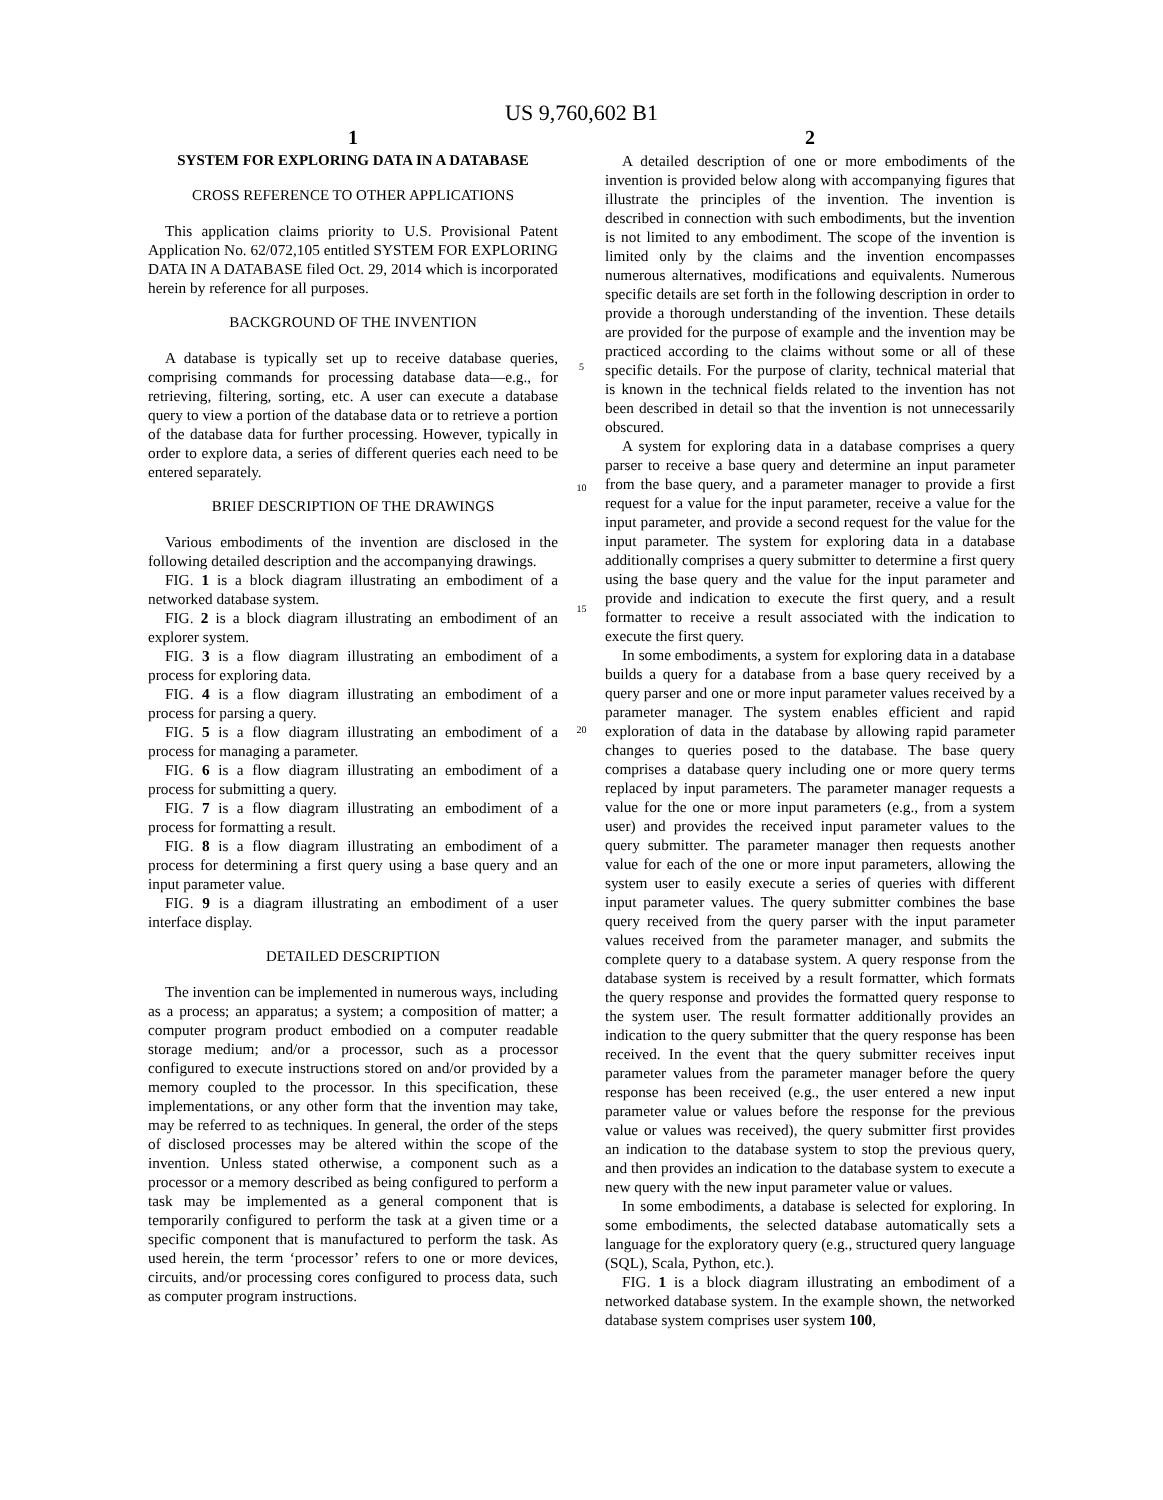US 9,760,602 B1
1
SYSTEM FOR EXPLORING DATA IN A DATABASE
CROSS REFERENCE TO OTHER APPLICATIONS
This application claims priority to U.S. Provisional Patent Application No. 62/072,105 entitled SYSTEM FOR EXPLORING DATA IN A DATABASE filed Oct. 29, 2014 which is incorporated herein by reference for all purposes.
BACKGROUND OF THE INVENTION
A database is typically set up to receive database queries, comprising commands for processing database data—e.g., for retrieving, filtering, sorting, etc. A user can execute a database query to view a portion of the database data or to retrieve a portion of the database data for further processing. However, typically in order to explore data, a series of different queries each need to be entered separately.
BRIEF DESCRIPTION OF THE DRAWINGS
Various embodiments of the invention are disclosed in the following detailed description and the accompanying drawings.
FIG. 1 is a block diagram illustrating an embodiment of a networked database system.
FIG. 2 is a block diagram illustrating an embodiment of an explorer system.
FIG. 3 is a flow diagram illustrating an embodiment of a process for exploring data.
FIG. 4 is a flow diagram illustrating an embodiment of a process for parsing a query.
FIG. 5 is a flow diagram illustrating an embodiment of a process for managing a parameter.
FIG. 6 is a flow diagram illustrating an embodiment of a process for submitting a query.
FIG. 7 is a flow diagram illustrating an embodiment of a process for formatting a result.
FIG. 8 is a flow diagram illustrating an embodiment of a process for determining a first query using a base query and an input parameter value.
FIG. 9 is a diagram illustrating an embodiment of a user interface display.
DETAILED DESCRIPTION
The invention can be implemented in numerous ways, including as a process; an apparatus; a system; a composition of matter; a computer program product embodied on a computer readable storage medium; and/or a processor, such as a processor configured to execute instructions stored on and/or provided by a memory coupled to the processor. In this specification, these implementations, or any other form that the invention may take, may be referred to as techniques. In general, the order of the steps of disclosed processes may be altered within the scope of the invention. Unless stated otherwise, a component such as a processor or a memory described as being configured to perform a task may be implemented as a general component that is temporarily configured to perform the task at a given time or a specific component that is manufactured to perform the task. As used herein, the term ‘processor’ refers to one or more devices, circuits, and/or processing cores configured to process data, such as computer program instructions.
5
10
15
20
2
A detailed description of one or more embodiments of the invention is provided below along with accompanying figures that illustrate the principles of the invention. The invention is described in connection with such embodiments, but the invention is not limited to any embodiment. The scope of the invention is limited only by the claims and the invention encompasses numerous alternatives, modifications and equivalents. Numerous specific details are set forth in the following description in order to provide a thorough understanding of the invention. These details are provided for the purpose of example and the invention may be practiced according to the claims without some or all of these specific details. For the purpose of clarity, technical material that is known in the technical fields related to the invention has not been described in detail so that the invention is not unnecessarily obscured.
A system for exploring data in a database comprises a query parser to receive a base query and determine an input parameter from the base query, and a parameter manager to provide a first request for a value for the input parameter, receive a value for the input parameter, and provide a second request for the value for the input parameter. The system for exploring data in a database additionally comprises a query submitter to determine a first query using the base query and the value for the input parameter and provide and indication to execute the first query, and a result formatter to receive a result associated with the indication to execute the first query.
In some embodiments, a system for exploring data in a database builds a query for a database from a base query received by a query parser and one or more input parameter values received by a parameter manager. The system enables efficient and rapid exploration of data in the database by allowing rapid parameter changes to queries posed to the database. The base query comprises a database query including one or more query terms replaced by input parameters. The parameter manager requests a value for the one or more input parameters (e.g., from a system user) and provides the received input parameter values to the query submitter. The parameter manager then requests another value for each of the one or more input parameters, allowing the system user to easily execute a series of queries with different input parameter values. The query submitter combines the base query received from the query parser with the input parameter values received from the parameter manager, and submits the complete query to a database system. A query response from the database system is received by a result formatter, which formats the query response and provides the formatted query response to the system user. The result formatter additionally provides an indication to the query submitter that the query response has been received. In the event that the query submitter receives input parameter values from the parameter manager before the query response has been received (e.g., the user entered a new input parameter value or values before the response for the previous value or values was received), the query submitter first provides an indication to the database system to stop the previous query, and then provides an indication to the database system to execute a new query with the new input parameter value or values.
In some embodiments, a database is selected for exploring. In some embodiments, the selected database automatically sets a language for the exploratory query (e.g., structured query language (SQL), Scala, Python, etc.).
FIG. 1 is a block diagram illustrating an embodiment of a networked database system. In the example shown, the networked database system comprises user system 100,